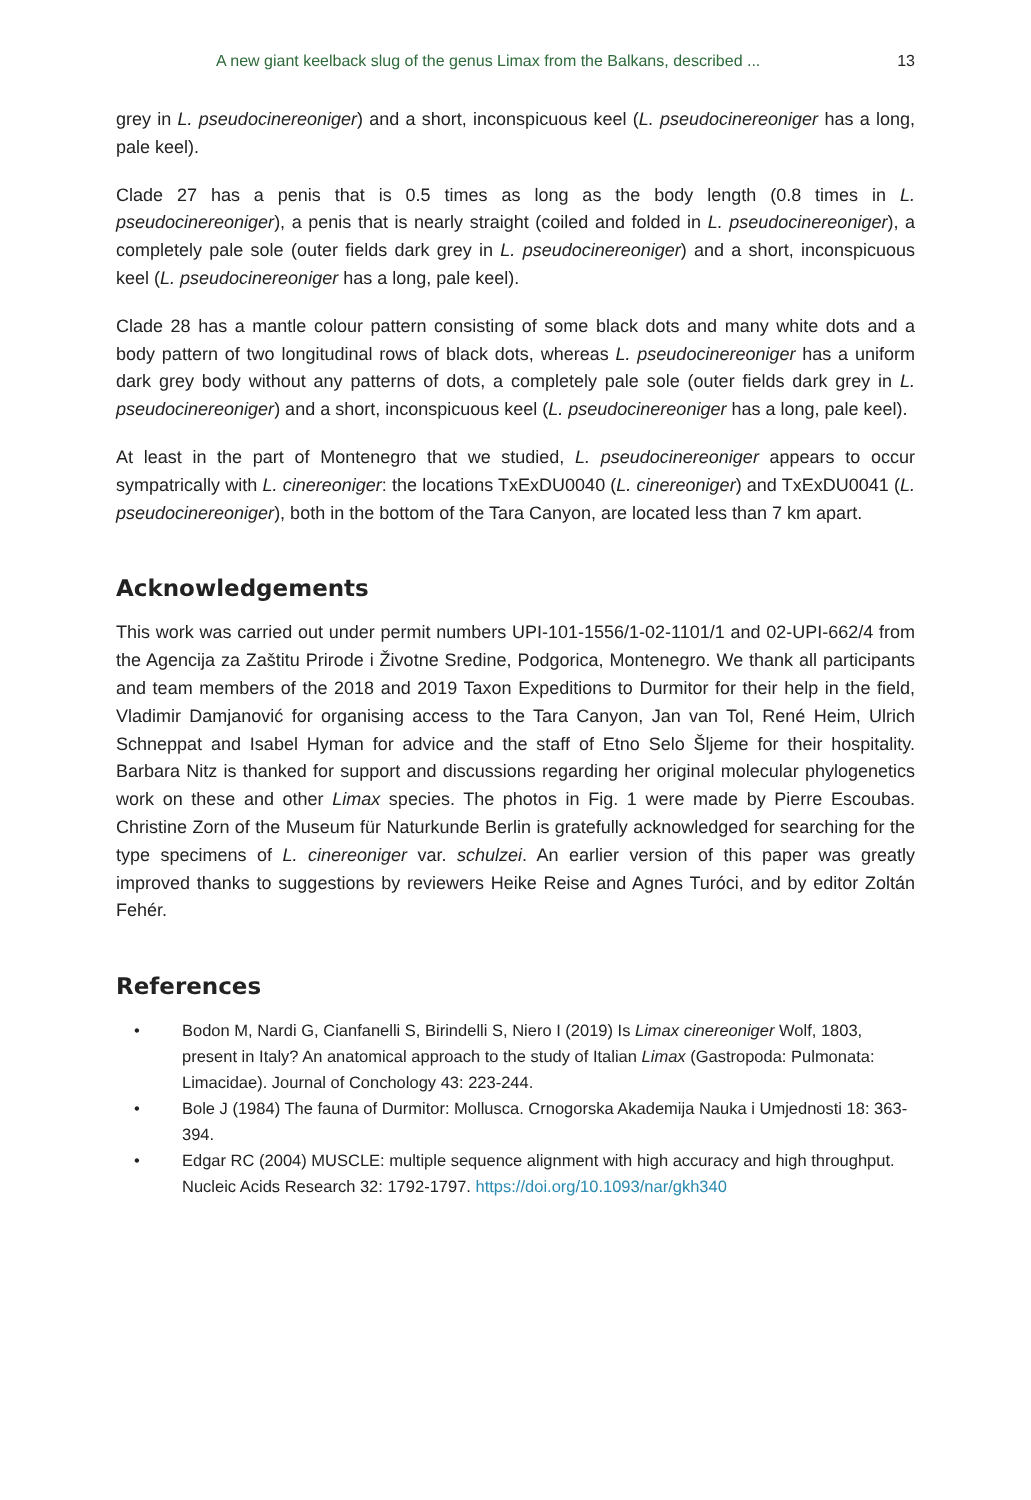A new giant keelback slug of the genus Limax from the Balkans, described ... 13
grey in L. pseudocinereoniger) and a short, inconspicuous keel (L. pseudocinereoniger has a long, pale keel).
Clade 27 has a penis that is 0.5 times as long as the body length (0.8 times in L. pseudocinereoniger), a penis that is nearly straight (coiled and folded in L. pseudocinereoniger), a completely pale sole (outer fields dark grey in L. pseudocinereoniger) and a short, inconspicuous keel (L. pseudocinereoniger has a long, pale keel).
Clade 28 has a mantle colour pattern consisting of some black dots and many white dots and a body pattern of two longitudinal rows of black dots, whereas L. pseudocinereoniger has a uniform dark grey body without any patterns of dots, a completely pale sole (outer fields dark grey in L. pseudocinereoniger) and a short, inconspicuous keel (L. pseudocinereoniger has a long, pale keel).
At least in the part of Montenegro that we studied, L. pseudocinereoniger appears to occur sympatrically with L. cinereoniger: the locations TxExDU0040 (L. cinereoniger) and TxExDU0041 (L. pseudocinereoniger), both in the bottom of the Tara Canyon, are located less than 7 km apart.
Acknowledgements
This work was carried out under permit numbers UPI-101-1556/1-02-1101/1 and 02-UPI-662/4 from the Agencija za Zaštitu Prirode i Životne Sredine, Podgorica, Montenegro. We thank all participants and team members of the 2018 and 2019 Taxon Expeditions to Durmitor for their help in the field, Vladimir Damjanović for organising access to the Tara Canyon, Jan van Tol, René Heim, Ulrich Schneppat and Isabel Hyman for advice and the staff of Etno Selo Šljeme for their hospitality. Barbara Nitz is thanked for support and discussions regarding her original molecular phylogenetics work on these and other Limax species. The photos in Fig. 1 were made by Pierre Escoubas. Christine Zorn of the Museum für Naturkunde Berlin is gratefully acknowledged for searching for the type specimens of L. cinereoniger var. schulzei. An earlier version of this paper was greatly improved thanks to suggestions by reviewers Heike Reise and Agnes Turóci, and by editor Zoltán Fehér.
References
• Bodon M, Nardi G, Cianfanelli S, Birindelli S, Niero I (2019) Is Limax cinereoniger Wolf, 1803, present in Italy? An anatomical approach to the study of Italian Limax (Gastropoda: Pulmonata: Limacidae). Journal of Conchology 43: 223-244.
• Bole J (1984) The fauna of Durmitor: Mollusca. Crnogorska Akademija Nauka i Umjednosti 18: 363-394.
• Edgar RC (2004) MUSCLE: multiple sequence alignment with high accuracy and high throughput. Nucleic Acids Research 32: 1792-1797. https://doi.org/10.1093/nar/gkh340